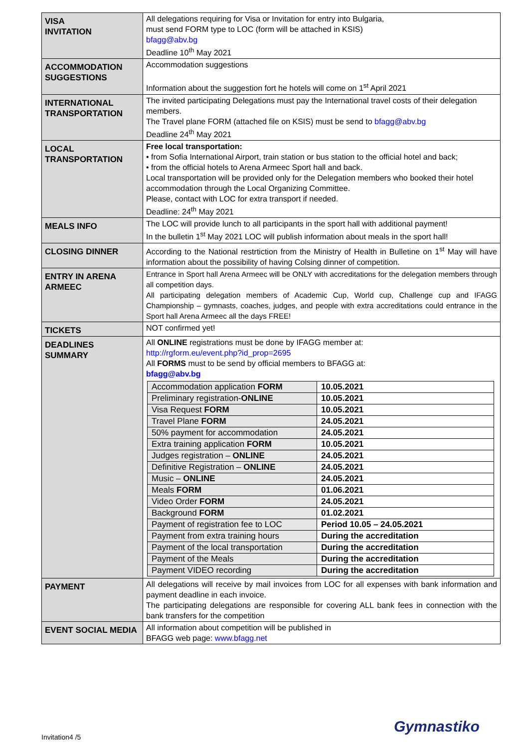| VISA INVITATION | All delegations requiring for Visa or Invitation for entry into Bulgaria, must send FORM type to LOC (form will be attached in KSIS) bfagg@abv.bg Deadline 10<sup>th</sup> May 2021 |
| ACCOMMODATION SUGGESTIONS | Accommodation suggestions Information about the suggestion fort he hotels will come on 1<sup>st</sup> April 2021 |
| INTERNATIONAL TRANSPORTATION | The invited participating Delegations must pay the International travel costs of their delegation members. The Travel plane FORM (attached file on KSIS) must be send to bfagg@abv.bg Deadline 24<sup>th</sup> May 2021 |
| LOCAL TRANSPORTATION | Free local transportation: • from Sofia International Airport, train station or bus station to the official hotel and back; • from the official hotels to Arena Armeec Sport hall and back. Local transportation will be provided only for the Delegation members who booked their hotel accommodation through the Local Organizing Committee. Please, contact with LOC for extra transport if needed. Deadline: 24<sup>th</sup> May 2021 |
| MEALS INFO | The LOC will provide lunch to all participants in the sport hall with additional payment! In the bulletin 1<sup>st</sup> May 2021 LOC will publish information about meals in the sport hall! |
| CLOSING DINNER | According to the National restrtiction from the Ministry of Health in Bulletine on 1<sup>st</sup> May will have information about the possibility of having Colsing dinner of competition. |
| ENTRY IN ARENA ARMEEC | Entrance in Sport hall Arena Armeec will be ONLY with accreditations for the delegation members through all competition days. All participating delegation members of Academic Cup, World cup, Challenge cup and IFAGG Championship – gymnasts, coaches, judges, and people with extra accreditations could entrance in the Sport hall Arena Armeec all the days FREE! |
| TICKETS | NOT confirmed yet! |
| DEADLINES SUMMARY | All ONLINE registrations must be done by IFAGG member at: http://rgform.eu/event.php?id_prop=2695 All FORMS must to be send by official members to BFAGG at: bfagg@abv.bg / Accommodation application FORM / 10.05.2021 / / Preliminary registration- ONLINE / 10.05.2021 / / Visa Request FORM / 10.05.2021 / / Travel Plane FORM / 24.05.2021 / / 50% payment for accommodation / 24.05.2021 / / Extra training application FORM / 10.05.2021 / / Judges registration – ONLINE / 24.05.2021 / / Definitive Registration – ONLINE / 24.05.2021 / / Music – ONLINE / 24.05.2021 / / Meals FORM / 01.06.2021 / / Video Order FORM / 24.05.2021 / / Background FORM / 01.02.2021 / / Payment of registration fee to LOC / Period 10.05 – 24.05.2021 / / Payment from extra training hours / During the accreditation / / Payment of the local transportation / During the accreditation / / Payment of the Meals / During the accreditation / / Payment VIDEO recording / During the accreditation / |
| PAYMENT | All delegations will receive by mail invoices from LOC for all expenses with bank information and payment deadline in each invoice. The participating delegations are responsible for covering ALL bank fees in connection with the bank transfers for the competition |
| EVENT SOCIAL MEDIA | All information about competition will be published in BFAGG web page: www.bfagg.net |
Gymnastiko
Invitation4 /5